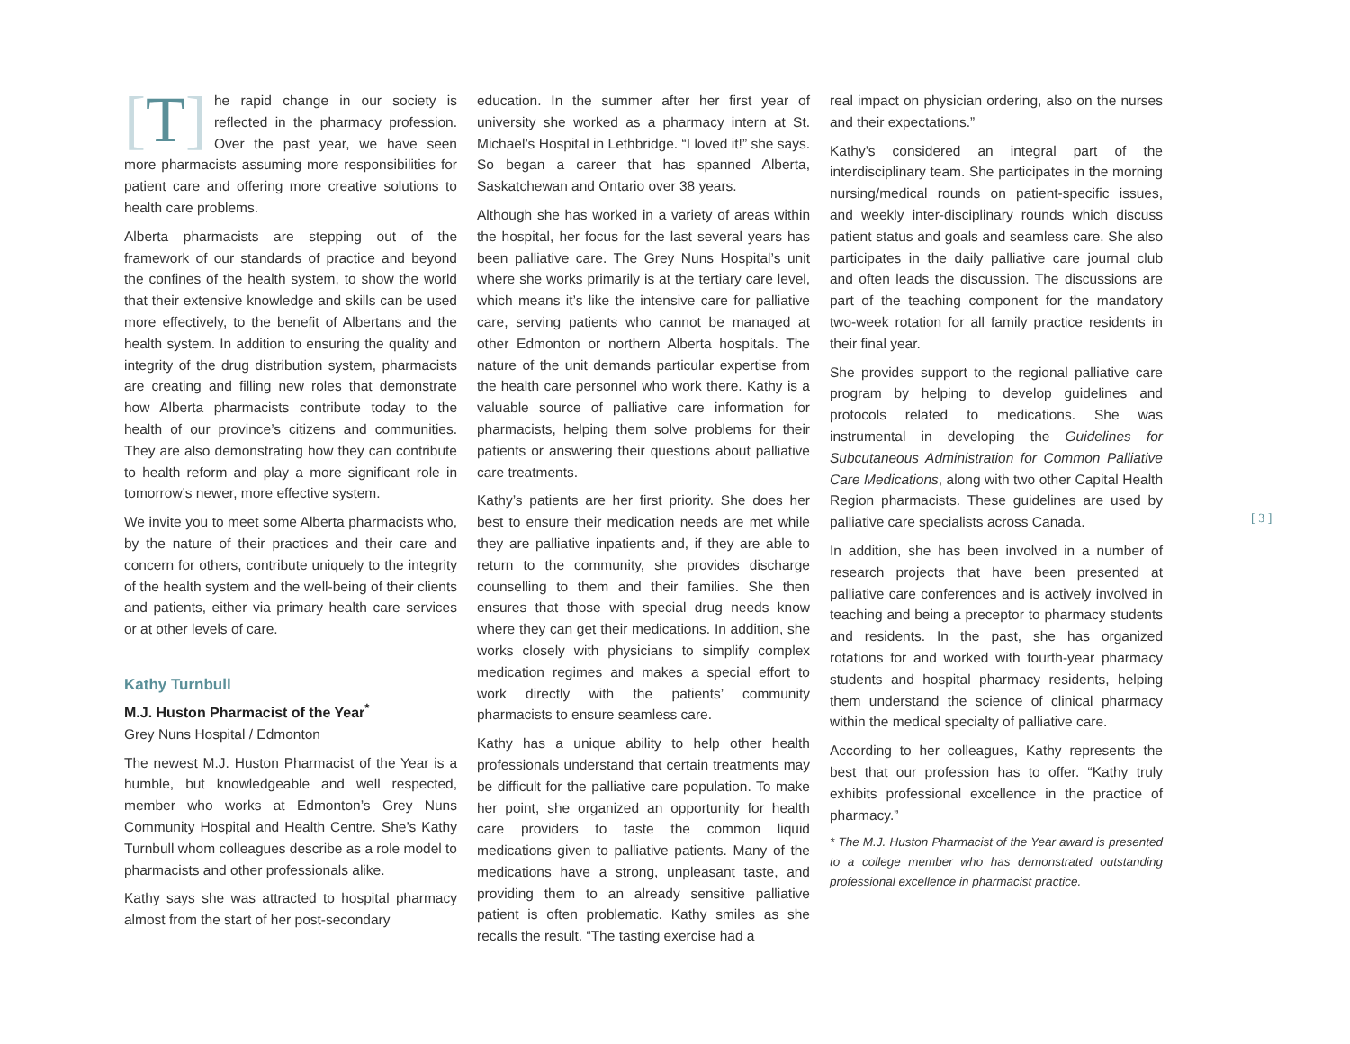[T] he rapid change in our society is reflected in the pharmacy profession. Over the past year, we have seen more pharmacists assuming more responsibilities for patient care and offering more creative solutions to health care problems.
Alberta pharmacists are stepping out of the framework of our standards of practice and beyond the confines of the health system, to show the world that their extensive knowledge and skills can be used more effectively, to the benefit of Albertans and the health system. In addition to ensuring the quality and integrity of the drug distribution system, pharmacists are creating and filling new roles that demonstrate how Alberta pharmacists contribute today to the health of our province’s citizens and communities. They are also demonstrating how they can contribute to health reform and play a more significant role in tomorrow’s newer, more effective system.
We invite you to meet some Alberta pharmacists who, by the nature of their practices and their care and concern for others, contribute uniquely to the integrity of the health system and the well-being of their clients and patients, either via primary health care services or at other levels of care.
Kathy Turnbull
M.J. Huston Pharmacist of the Year<sup>*</sup>
Grey Nuns Hospital / Edmonton
The newest M.J. Huston Pharmacist of the Year is a humble, but knowledgeable and well respected, member who works at Edmonton’s Grey Nuns Community Hospital and Health Centre. She’s Kathy Turnbull whom colleagues describe as a role model to pharmacists and other professionals alike.
Kathy says she was attracted to hospital pharmacy almost from the start of her post-secondary
education. In the summer after her first year of university she worked as a pharmacy intern at St. Michael’s Hospital in Lethbridge. “I loved it!” she says. So began a career that has spanned Alberta, Saskatchewan and Ontario over 38 years.
Although she has worked in a variety of areas within the hospital, her focus for the last several years has been palliative care. The Grey Nuns Hospital’s unit where she works primarily is at the tertiary care level, which means it’s like the intensive care for palliative care, serving patients who cannot be managed at other Edmonton or northern Alberta hospitals. The nature of the unit demands particular expertise from the health care personnel who work there. Kathy is a valuable source of palliative care information for pharmacists, helping them solve problems for their patients or answering their questions about palliative care treatments.
Kathy’s patients are her first priority. She does her best to ensure their medication needs are met while they are palliative inpatients and, if they are able to return to the community, she provides discharge counselling to them and their families. She then ensures that those with special drug needs know where they can get their medications. In addition, she works closely with physicians to simplify complex medication regimes and makes a special effort to work directly with the patients’ community pharmacists to ensure seamless care.
Kathy has a unique ability to help other health professionals understand that certain treatments may be difficult for the palliative care population. To make her point, she organized an opportunity for health care providers to taste the common liquid medications given to palliative patients. Many of the medications have a strong, unpleasant taste, and providing them to an already sensitive palliative patient is often problematic. Kathy smiles as she recalls the result. “The tasting exercise had a
real impact on physician ordering, also on the nurses and their expectations.”
Kathy’s considered an integral part of the interdisciplinary team. She participates in the morning nursing/medical rounds on patient-specific issues, and weekly inter-disciplinary rounds which discuss patient status and goals and seamless care. She also participates in the daily palliative care journal club and often leads the discussion. The discussions are part of the teaching component for the mandatory two-week rotation for all family practice residents in their final year.
She provides support to the regional palliative care program by helping to develop guidelines and protocols related to medications. She was instrumental in developing the Guidelines for Subcutaneous Administration for Common Palliative Care Medications, along with two other Capital Health Region pharmacists. These guidelines are used by palliative care specialists across Canada.
In addition, she has been involved in a number of research projects that have been presented at palliative care conferences and is actively involved in teaching and being a preceptor to pharmacy students and residents. In the past, she has organized rotations for and worked with fourth-year pharmacy students and hospital pharmacy residents, helping them understand the science of clinical pharmacy within the medical specialty of palliative care.
According to her colleagues, Kathy represents the best that our profession has to offer. “Kathy truly exhibits professional excellence in the practice of pharmacy.”
* The M.J. Huston Pharmacist of the Year award is presented to a college member who has demonstrated outstanding professional excellence in pharmacist practice.
[ 3 ]